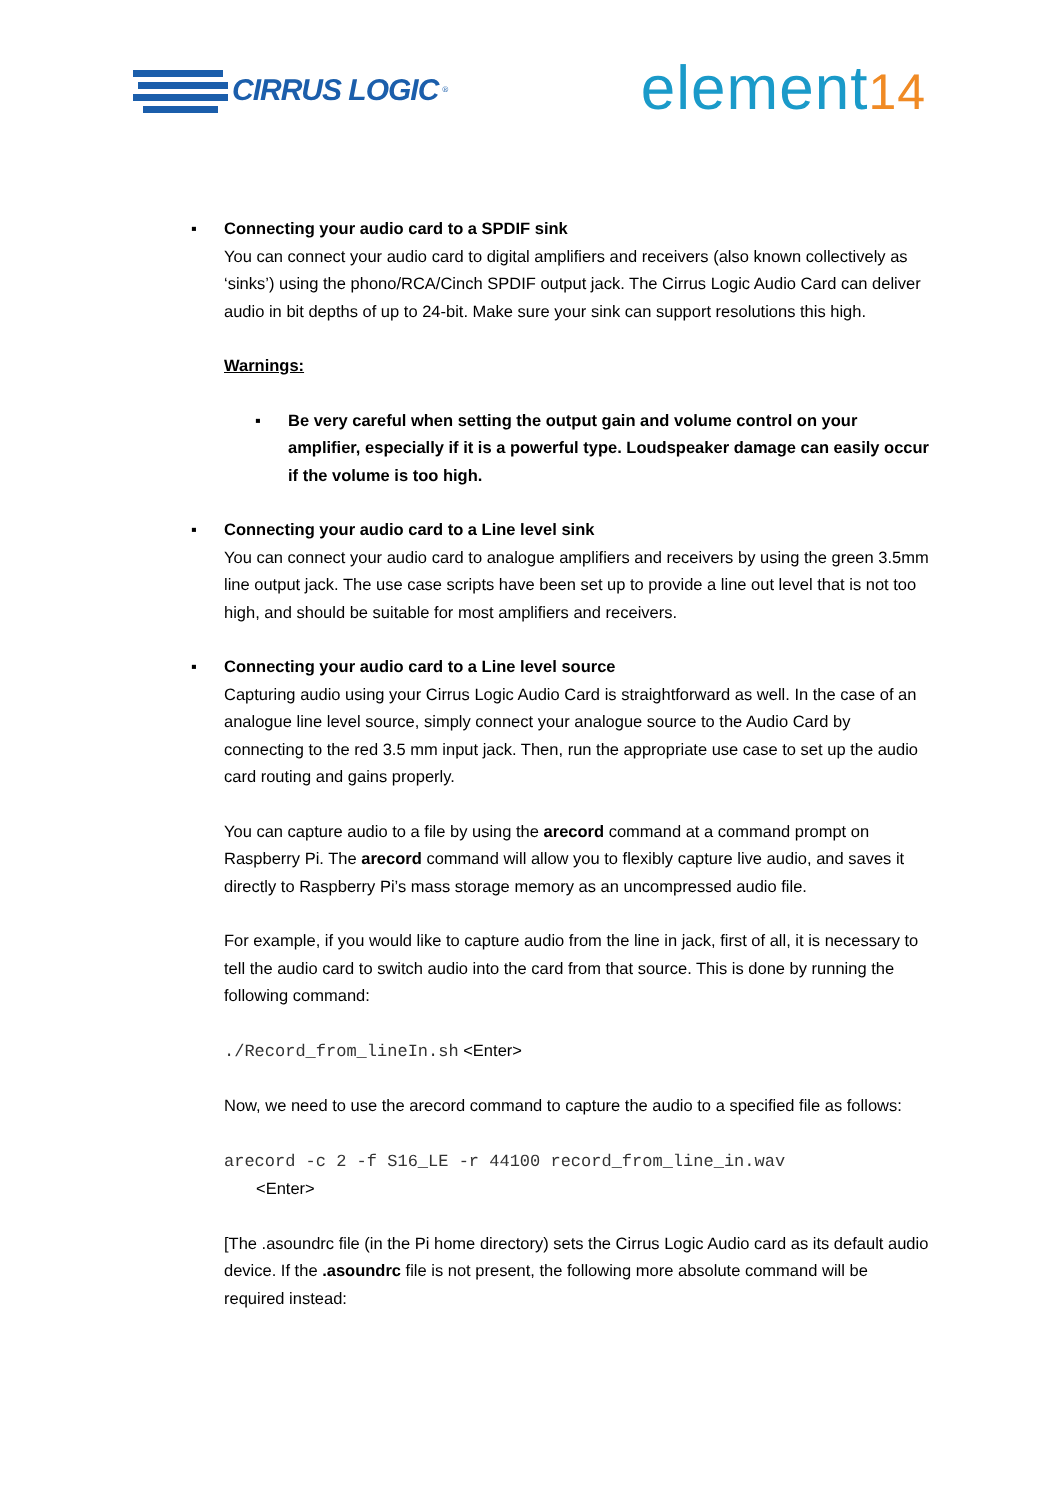CIRRUS LOGIC<sup>®</sup>
element14
▪ Connecting your audio card to a SPDIF sink
You can connect your audio card to digital amplifiers and receivers (also known collectively as ‘sinks’) using the phono/RCA/Cinch SPDIF output jack. The Cirrus Logic Audio Card can deliver audio in bit depths of up to 24-bit. Make sure your sink can support resolutions this high.
Warnings:
▪ Be very careful when setting the output gain and volume control on your amplifier, especially if it is a powerful type. Loudspeaker damage can easily occur if the volume is too high.
▪ Connecting your audio card to a Line level sink
You can connect your audio card to analogue amplifiers and receivers by using the green 3.5mm line output jack. The use case scripts have been set up to provide a line out level that is not too high, and should be suitable for most amplifiers and receivers.
▪ Connecting your audio card to a Line level source
Capturing audio using your Cirrus Logic Audio Card is straightforward as well. In the case of an analogue line level source, simply connect your analogue source to the Audio Card by connecting to the red 3.5 mm input jack. Then, run the appropriate use case to set up the audio card routing and gains properly.
You can capture audio to a file by using the arecord command at a command prompt on Raspberry Pi. The arecord command will allow you to flexibly capture live audio, and saves it directly to Raspberry Pi’s mass storage memory as an uncompressed audio file.
For example, if you would like to capture audio from the line in jack, first of all, it is necessary to tell the audio card to switch audio into the card from that source. This is done by running the following command:
./Record_from_lineIn.sh <Enter>
Now, we need to use the arecord command to capture the audio to a specified file as follows:
arecord -c 2 -f S16_LE -r 44100 record_from_line_in.wav
<Enter>
[The .asoundrc file (in the Pi home directory) sets the Cirrus Logic Audio card as its default audio device. If the .asoundrc file is not present, the following more absolute command will be required instead: